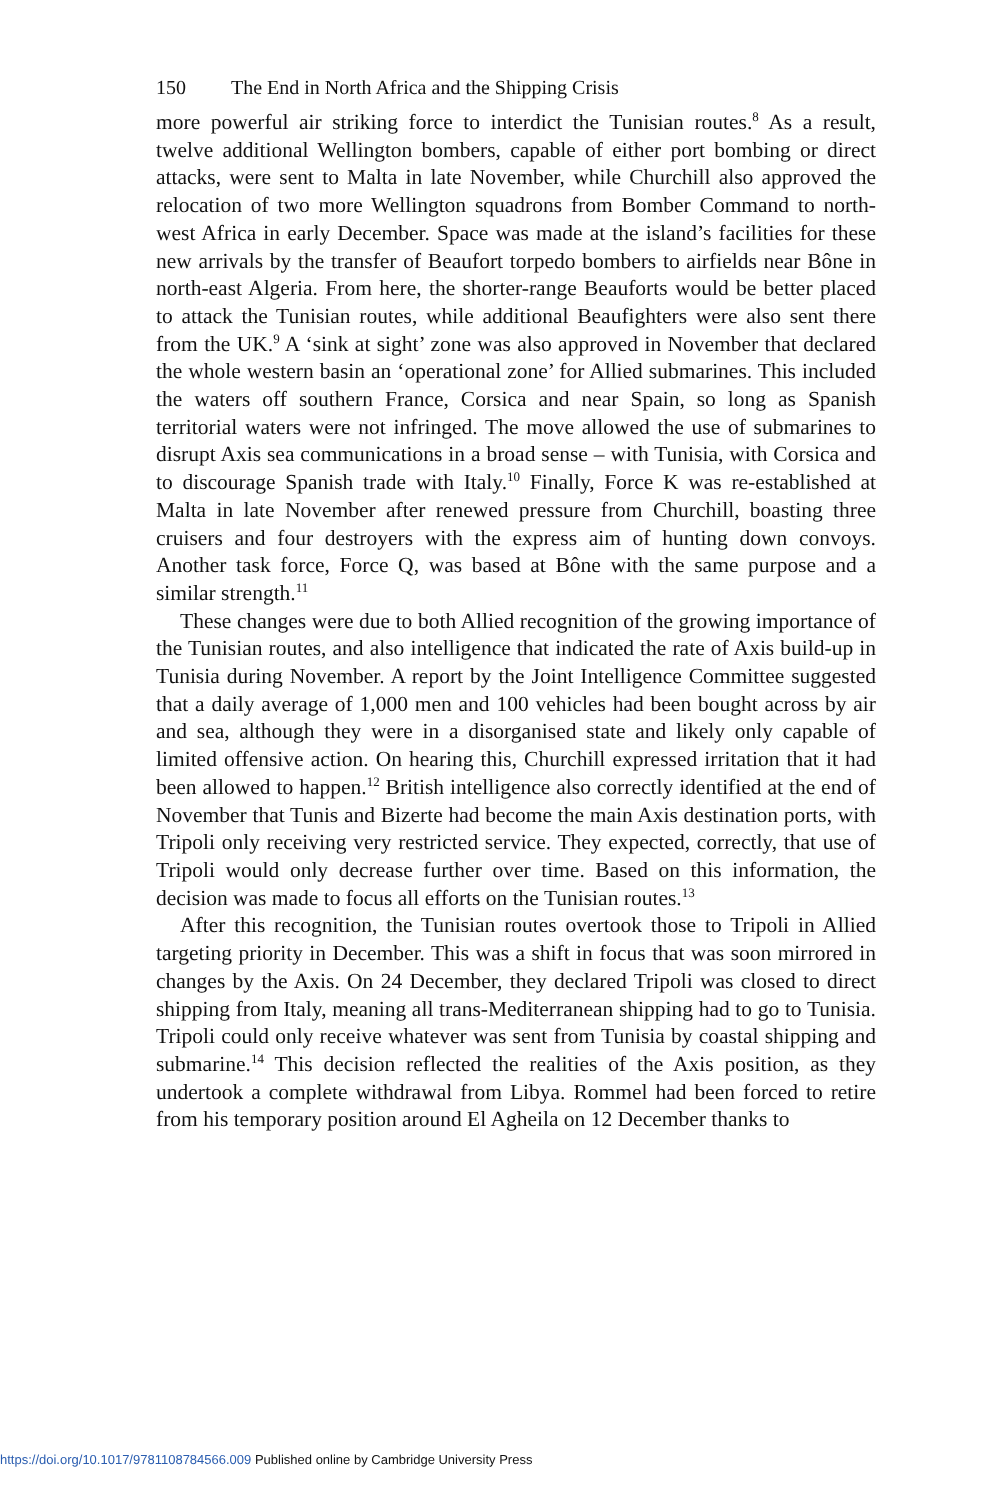150 The End in North Africa and the Shipping Crisis
more powerful air striking force to interdict the Tunisian routes.<sup>8</sup> As a result, twelve additional Wellington bombers, capable of either port bombing or direct attacks, were sent to Malta in late November, while Churchill also approved the relocation of two more Wellington squadrons from Bomber Command to north-west Africa in early December. Space was made at the island’s facilities for these new arrivals by the transfer of Beaufort torpedo bombers to airfields near Bône in north-east Algeria. From here, the shorter-range Beauforts would be better placed to attack the Tunisian routes, while additional Beaufighters were also sent there from the UK.<sup>9</sup> A ‘sink at sight’ zone was also approved in November that declared the whole western basin an ‘operational zone’ for Allied submarines. This included the waters off southern France, Corsica and near Spain, so long as Spanish territorial waters were not infringed. The move allowed the use of submarines to disrupt Axis sea communications in a broad sense – with Tunisia, with Corsica and to discourage Spanish trade with Italy.<sup>10</sup> Finally, Force K was re-established at Malta in late November after renewed pressure from Churchill, boasting three cruisers and four destroyers with the express aim of hunting down convoys. Another task force, Force Q, was based at Bône with the same purpose and a similar strength.<sup>11</sup>
These changes were due to both Allied recognition of the growing importance of the Tunisian routes, and also intelligence that indicated the rate of Axis build-up in Tunisia during November. A report by the Joint Intelligence Committee suggested that a daily average of 1,000 men and 100 vehicles had been bought across by air and sea, although they were in a disorganised state and likely only capable of limited offensive action. On hearing this, Churchill expressed irritation that it had been allowed to happen.<sup>12</sup> British intelligence also correctly identified at the end of November that Tunis and Bizerte had become the main Axis destination ports, with Tripoli only receiving very restricted service. They expected, correctly, that use of Tripoli would only decrease further over time. Based on this information, the decision was made to focus all efforts on the Tunisian routes.<sup>13</sup>
After this recognition, the Tunisian routes overtook those to Tripoli in Allied targeting priority in December. This was a shift in focus that was soon mirrored in changes by the Axis. On 24 December, they declared Tripoli was closed to direct shipping from Italy, meaning all trans-Mediterranean shipping had to go to Tunisia. Tripoli could only receive whatever was sent from Tunisia by coastal shipping and submarine.<sup>14</sup> This decision reflected the realities of the Axis position, as they undertook a complete withdrawal from Libya. Rommel had been forced to retire from his temporary position around El Agheila on 12 December thanks to
https://doi.org/10.1017/9781108784566.009 Published online by Cambridge University Press